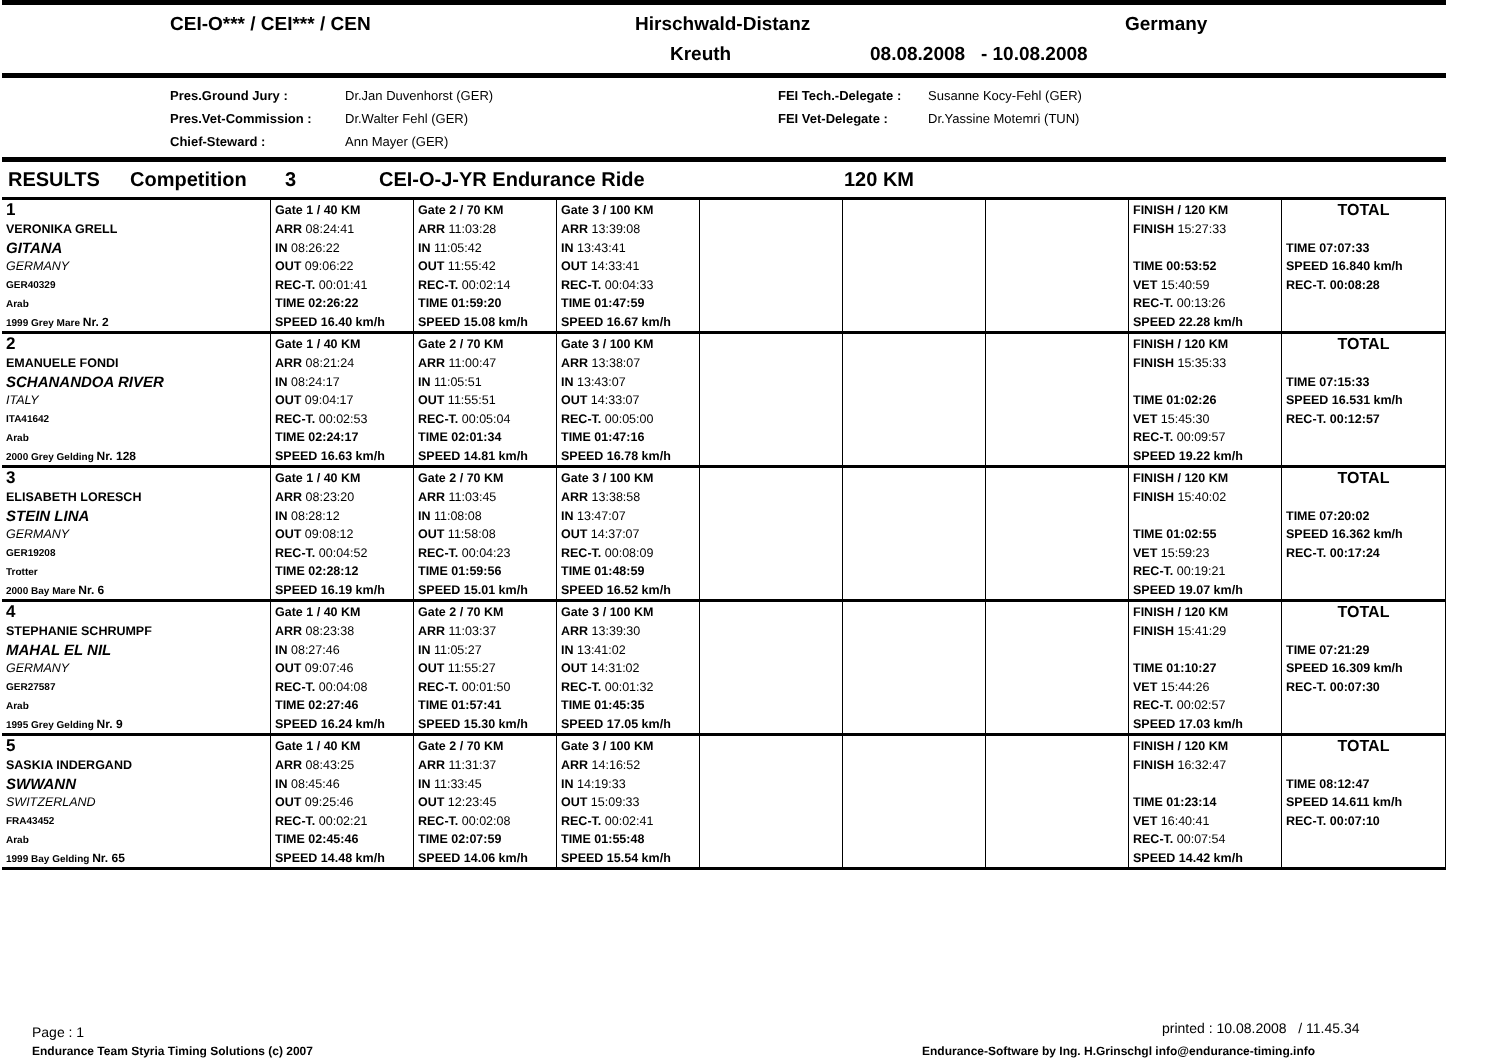CEI-O*** / CEI*** / CEN Hirschwald-Distanz Germany
Kreuth 08.08.2008 - 10.08.2008
Pres.Ground Jury :
Pres.Vet-Commission :
Chief-Steward :
Dr.Jan Duvenhorst (GER)
Dr.Walter Fehl (GER)
Ann Mayer (GER)
FEI Tech.-Delegate :
FEI Vet-Delegate :
Susanne Kocy-Fehl (GER)
Dr.Yassine Motemri (TUN)
RESULTS Competition 3 CEI-O-J-YR Endurance Ride 120 KM
| 1 | Gate 1 / 40 KM | Gate 2 / 70 KM | Gate 3 / 100 KM | | | | FINISH / 120 KM | TOTAL |
| VERONIKA GRELL | ARR 08:24:41 | ARR 11:03:28 | ARR 13:39:08 | | | | FINISH 15:27:33 | |
| GITANA | IN 08:26:22 | IN 11:05:42 | IN 13:43:41 | | | | | TIME 07:07:33 |
| GERMANY | OUT 09:06:22 | OUT 11:55:42 | OUT 14:33:41 | | | | TIME 00:53:52 | SPEED 16.840 km/h |
| GER40329 | REC-T. 00:01:41 | REC-T. 00:02:14 | REC-T. 00:04:33 | | | | VET 15:40:59 | REC-T. 00:08:28 |
| Arab | TIME 02:26:22 | TIME 01:59:20 | TIME 01:47:59 | | | | REC-T. 00:13:26 | |
| 1999 Grey Mare Nr. 2 | SPEED 16.40 km/h | SPEED 15.08 km/h | SPEED 16.67 km/h | | | | SPEED 22.28 km/h | |
| 2 | Gate 1 / 40 KM | Gate 2 / 70 KM | Gate 3 / 100 KM | | | | FINISH / 120 KM | TOTAL |
| EMANUELE FONDI | ARR 08:21:24 | ARR 11:00:47 | ARR 13:38:07 | | | | FINISH 15:35:33 | |
| SCHANANDOA RIVER | IN 08:24:17 | IN 11:05:51 | IN 13:43:07 | | | | | TIME 07:15:33 |
| ITALY | OUT 09:04:17 | OUT 11:55:51 | OUT 14:33:07 | | | | TIME 01:02:26 | SPEED 16.531 km/h |
| ITA41642 | REC-T. 00:02:53 | REC-T. 00:05:04 | REC-T. 00:05:00 | | | | VET 15:45:30 | REC-T. 00:12:57 |
| Arab | TIME 02:24:17 | TIME 02:01:34 | TIME 01:47:16 | | | | REC-T. 00:09:57 | |
| 2000 Grey Gelding Nr. 128 | SPEED 16.63 km/h | SPEED 14.81 km/h | SPEED 16.78 km/h | | | | SPEED 19.22 km/h | |
| 3 | Gate 1 / 40 KM | Gate 2 / 70 KM | Gate 3 / 100 KM | | | | FINISH / 120 KM | TOTAL |
| ELISABETH LORESCH | ARR 08:23:20 | ARR 11:03:45 | ARR 13:38:58 | | | | FINISH 15:40:02 | |
| STEIN LINA | IN 08:28:12 | IN 11:08:08 | IN 13:47:07 | | | | | TIME 07:20:02 |
| GERMANY | OUT 09:08:12 | OUT 11:58:08 | OUT 14:37:07 | | | | TIME 01:02:55 | SPEED 16.362 km/h |
| GER19208 | REC-T. 00:04:52 | REC-T. 00:04:23 | REC-T. 00:08:09 | | | | VET 15:59:23 | REC-T. 00:17:24 |
| Trotter | TIME 02:28:12 | TIME 01:59:56 | TIME 01:48:59 | | | | REC-T. 00:19:21 | |
| 2000 Bay Mare Nr. 6 | SPEED 16.19 km/h | SPEED 15.01 km/h | SPEED 16.52 km/h | | | | SPEED 19.07 km/h | |
| 4 | Gate 1 / 40 KM | Gate 2 / 70 KM | Gate 3 / 100 KM | | | | FINISH / 120 KM | TOTAL |
| STEPHANIE SCHRUMPF | ARR 08:23:38 | ARR 11:03:37 | ARR 13:39:30 | | | | FINISH 15:41:29 | |
| MAHAL EL NIL | IN 08:27:46 | IN 11:05:27 | IN 13:41:02 | | | | | TIME 07:21:29 |
| GERMANY | OUT 09:07:46 | OUT 11:55:27 | OUT 14:31:02 | | | | TIME 01:10:27 | SPEED 16.309 km/h |
| GER27587 | REC-T. 00:04:08 | REC-T. 00:01:50 | REC-T. 00:01:32 | | | | VET 15:44:26 | REC-T. 00:07:30 |
| Arab | TIME 02:27:46 | TIME 01:57:41 | TIME 01:45:35 | | | | REC-T. 00:02:57 | |
| 1995 Grey Gelding Nr. 9 | SPEED 16.24 km/h | SPEED 15.30 km/h | SPEED 17.05 km/h | | | | SPEED 17.03 km/h | |
| 5 | Gate 1 / 40 KM | Gate 2 / 70 KM | Gate 3 / 100 KM | | | | FINISH / 120 KM | TOTAL |
| SASKIA INDERGAND | ARR 08:43:25 | ARR 11:31:37 | ARR 14:16:52 | | | | FINISH 16:32:47 | |
| SWWANN | IN 08:45:46 | IN 11:33:45 | IN 14:19:33 | | | | | TIME 08:12:47 |
| SWITZERLAND | OUT 09:25:46 | OUT 12:23:45 | OUT 15:09:33 | | | | TIME 01:23:14 | SPEED 14.611 km/h |
| FRA43452 | REC-T. 00:02:21 | REC-T. 00:02:08 | REC-T. 00:02:41 | | | | VET 16:40:41 | REC-T. 00:07:10 |
| Arab | TIME 02:45:46 | TIME 02:07:59 | TIME 01:55:48 | | | | REC-T. 00:07:54 | |
| 1999 Bay Gelding Nr. 65 | SPEED 14.48 km/h | SPEED 14.06 km/h | SPEED 15.54 km/h | | | | SPEED 14.42 km/h | |
Page : 1 printed : 10.08.2008 / 11.45.34
Endurance Team Styria Timing Solutions (c) 2007 Endurance-Software by Ing. H.Grinschgl info@endurance-timing.info